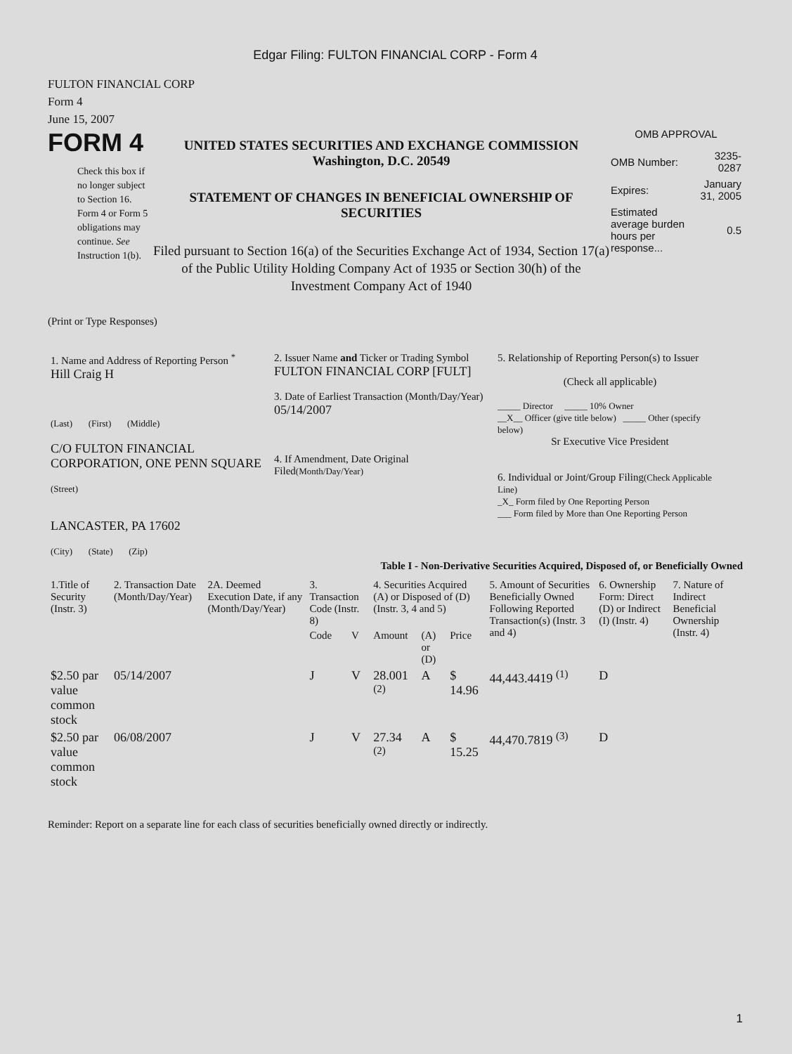Edgar Filing: FULTON FINANCIAL CORP - Form 4
FULTON FINANCIAL CORP
Form 4
June 15, 2007
FORM 4
Check this box if no longer subject to Section 16. Form 4 or Form 5 obligations may continue. See Instruction 1(b).
UNITED STATES SECURITIES AND EXCHANGE COMMISSION
Washington, D.C. 20549
STATEMENT OF CHANGES IN BENEFICIAL OWNERSHIP OF SECURITIES
Filed pursuant to Section 16(a) of the Securities Exchange Act of 1934, Section 17(a) of the Public Utility Holding Company Act of 1935 or Section 30(h) of the Investment Company Act of 1940
OMB APPROVAL
| OMB Number: | 3235-0287 |
| Expires: | January 31, 2005 |
| Estimated average burden hours per response... | 0.5 |
(Print or Type Responses)
1. Name and Address of Reporting Person <sup>*</sup>
Hill Craig H
(Last) (First) (Middle)
C/O FULTON FINANCIAL CORPORATION, ONE PENN SQUARE
(Street)
LANCASTER, PA 17602
(City) (State) (Zip)
2. Issuer Name and Ticker or Trading Symbol
FULTON FINANCIAL CORP [FULT]
3. Date of Earliest Transaction (Month/Day/Year)
05/14/2007
4. If Amendment, Date Original Filed(Month/Day/Year)
5. Relationship of Reporting Person(s) to Issuer
(Check all applicable)
_____ Director _____ 10% Owner
__X__ Officer (give title below) _____ Other (specify below)
Sr Executive Vice President
6. Individual or Joint/Group Filing(Check Applicable Line)
_X_ Form filed by One Reporting Person
___ Form filed by More than One Reporting Person
Table I - Non-Derivative Securities Acquired, Disposed of, or Beneficially Owned
| 1.Title of Security (Instr. 3) | 2. Transaction Date (Month/Day/Year) | 2A. Deemed Execution Date, if any (Month/Day/Year) | 3. Transaction Code (Instr. 8) | | 4. Securities Acquired (A) or Disposed of (D) (Instr. 3, 4 and 5) | | | 5. Amount of Securities Beneficially Owned Following Reported Transaction(s) (Instr. 3 and 4) | 6. Ownership Form: Direct (D) or Indirect (I) (Instr. 4) | 7. Nature of Indirect Beneficial Ownership (Instr. 4) |
| --- | --- | --- | --- | --- | --- | --- | --- | --- | --- | --- |
| | | | Code | V | Amount | (A) or (D) | Price | | | |
| $2.50 par value common stock | 05/14/2007 | | J | V | 28.001 <sup>(2)</sup> | A | $ 14.96 | 44,443.4419 <sup>(1)</sup> | D | |
| $2.50 par value common stock | 06/08/2007 | | J | V | 27.34 <sup>(2)</sup> | A | $ 15.25 | 44,470.7819 <sup>(3)</sup> | D | |
Reminder: Report on a separate line for each class of securities beneficially owned directly or indirectly.
1